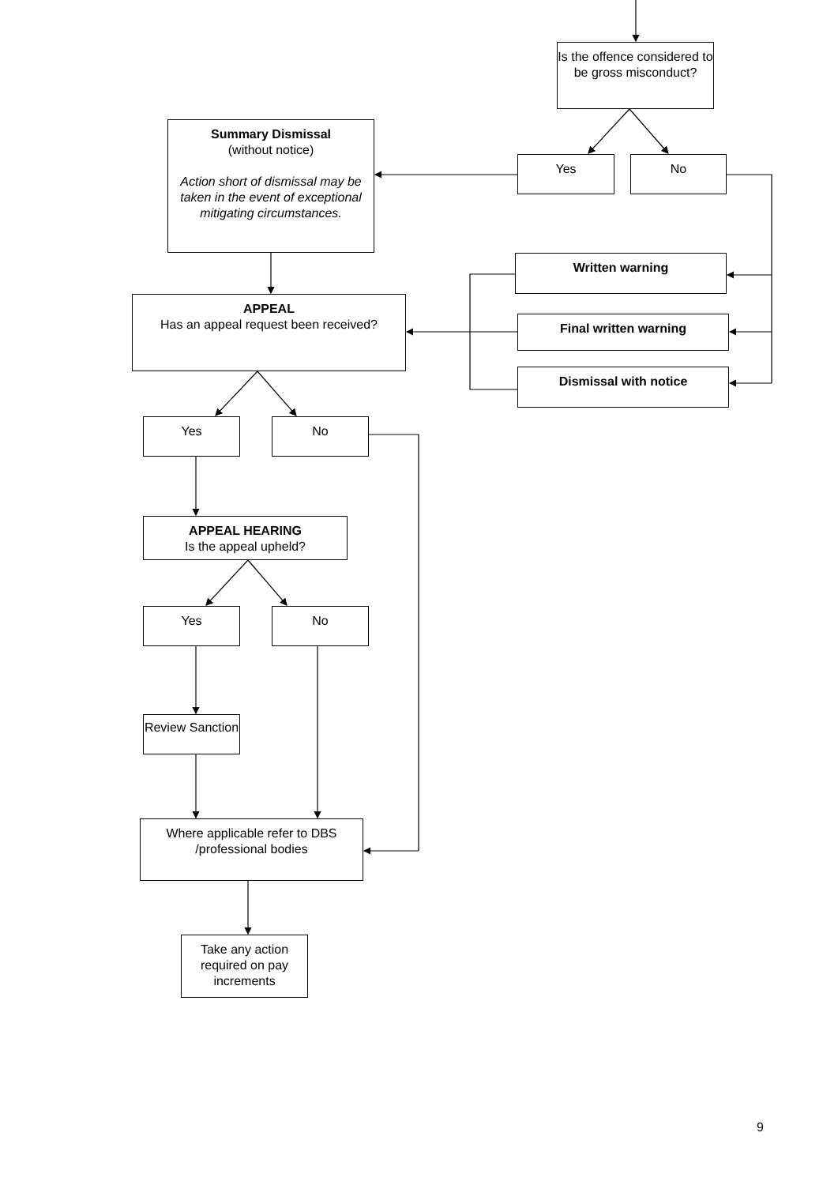Is the offence considered to be gross misconduct?
Summary Dismissal
(without notice)
Action short of dismissal may be taken in the event of exceptional mitigating circumstances.
Yes No
APPEAL
Has an appeal request been received?
Written warning
Final written warning
Dismissal with notice
Yes No
APPEAL HEARING
Is the appeal upheld?
Yes No
Review Sanction
Where applicable refer to DBS /professional bodies
Take any action required on pay increments
9